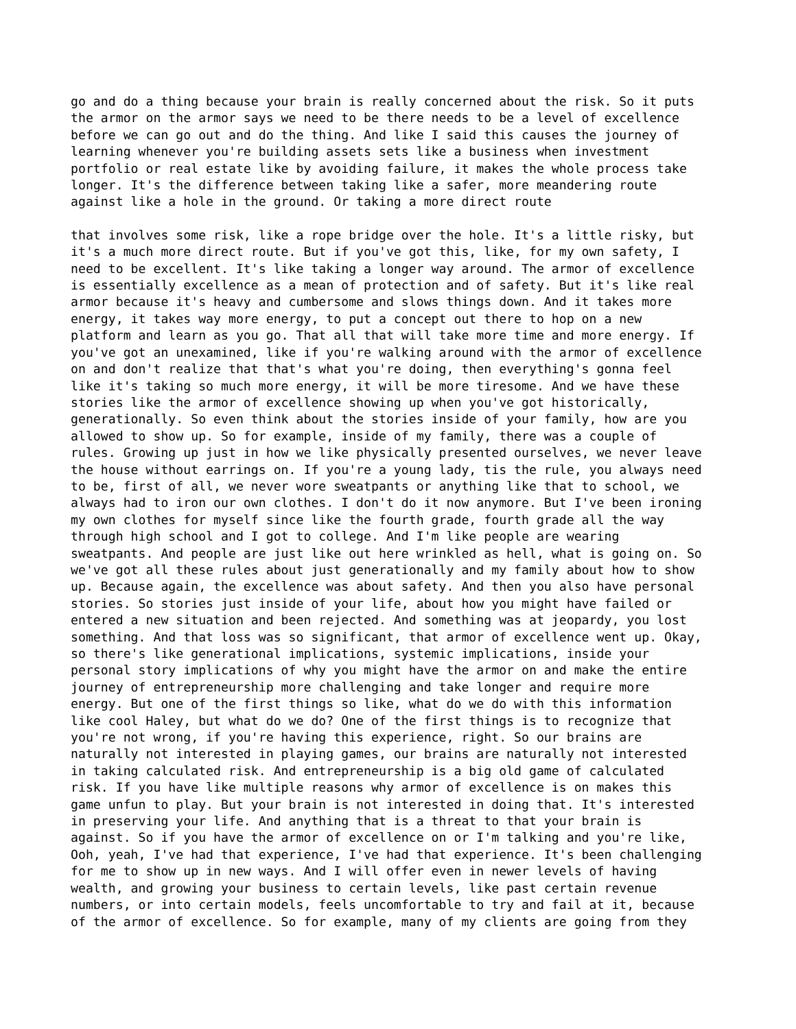go and do a thing because your brain is really concerned about the risk. So it puts the armor on the armor says we need to be there needs to be a level of excellence before we can go out and do the thing. And like I said this causes the journey of learning whenever you're building assets sets like a business when investment portfolio or real estate like by avoiding failure, it makes the whole process take longer. It's the difference between taking like a safer, more meandering route against like a hole in the ground. Or taking a more direct route
that involves some risk, like a rope bridge over the hole. It's a little risky, but it's a much more direct route. But if you've got this, like, for my own safety, I need to be excellent. It's like taking a longer way around. The armor of excellence is essentially excellence as a mean of protection and of safety. But it's like real armor because it's heavy and cumbersome and slows things down. And it takes more energy, it takes way more energy, to put a concept out there to hop on a new platform and learn as you go. That all that will take more time and more energy. If you've got an unexamined, like if you're walking around with the armor of excellence on and don't realize that that's what you're doing, then everything's gonna feel like it's taking so much more energy, it will be more tiresome. And we have these stories like the armor of excellence showing up when you've got historically, generationally. So even think about the stories inside of your family, how are you allowed to show up. So for example, inside of my family, there was a couple of rules. Growing up just in how we like physically presented ourselves, we never leave the house without earrings on. If you're a young lady, tis the rule, you always need to be, first of all, we never wore sweatpants or anything like that to school, we always had to iron our own clothes. I don't do it now anymore. But I've been ironing my own clothes for myself since like the fourth grade, fourth grade all the way through high school and I got to college. And I'm like people are wearing sweatpants. And people are just like out here wrinkled as hell, what is going on. So we've got all these rules about just generationally and my family about how to show up. Because again, the excellence was about safety. And then you also have personal stories. So stories just inside of your life, about how you might have failed or entered a new situation and been rejected. And something was at jeopardy, you lost something. And that loss was so significant, that armor of excellence went up. Okay, so there's like generational implications, systemic implications, inside your personal story implications of why you might have the armor on and make the entire journey of entrepreneurship more challenging and take longer and require more energy. But one of the first things so like, what do we do with this information like cool Haley, but what do we do? One of the first things is to recognize that you're not wrong, if you're having this experience, right. So our brains are naturally not interested in playing games, our brains are naturally not interested in taking calculated risk. And entrepreneurship is a big old game of calculated risk. If you have like multiple reasons why armor of excellence is on makes this game unfun to play. But your brain is not interested in doing that. It's interested in preserving your life. And anything that is a threat to that your brain is against. So if you have the armor of excellence on or I'm talking and you're like, Ooh, yeah, I've had that experience, I've had that experience. It's been challenging for me to show up in new ways. And I will offer even in newer levels of having wealth, and growing your business to certain levels, like past certain revenue numbers, or into certain models, feels uncomfortable to try and fail at it, because of the armor of excellence. So for example, many of my clients are going from they